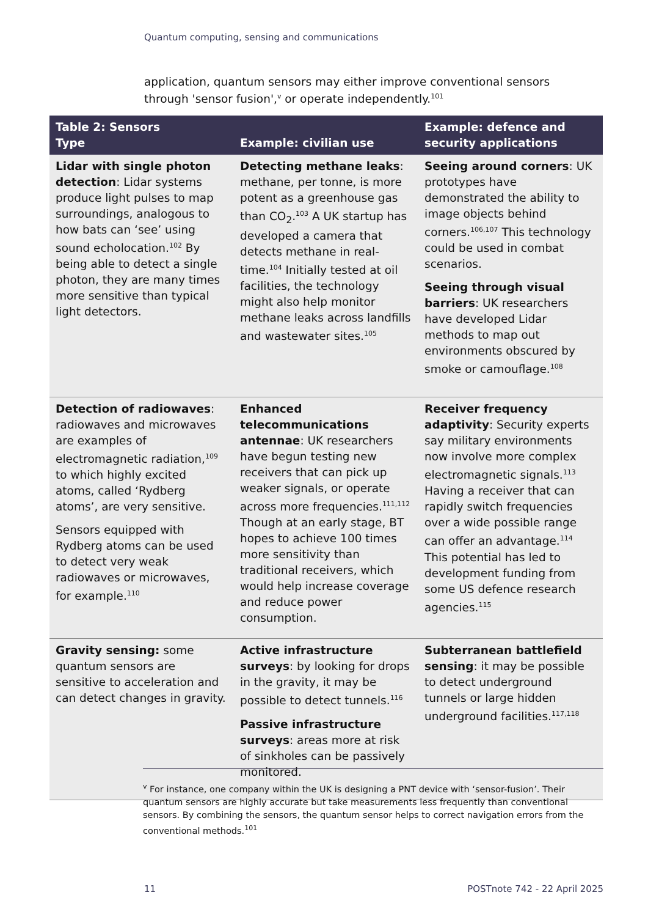Quantum computing, sensing and communications
application, quantum sensors may either improve conventional sensors through 'sensor fusion',<sup>v</sup> or operate independently.<sup>101</sup>
| Table 2: Sensors Type | Example: civilian use | Example: defence and security applications |
| --- | --- | --- |
| Lidar with single photon detection : Lidar systems produce light pulses to map surroundings, analogous to how bats can ‘see’ using sound echolocation.<sup>102</sup> By being able to detect a single photon, they are many times more sensitive than typical light detectors. | Detecting methane leaks : methane, per tonne, is more potent as a greenhouse gas than CO<sub>2</sub>.<sup>103</sup> A UK startup has developed a camera that detects methane in real-time.<sup>104</sup> Initially tested at oil facilities, the technology might also help monitor methane leaks across landfills and wastewater sites.<sup>105</sup> | Seeing around corners : UK prototypes have demonstrated the ability to image objects behind corners.<sup>106,107</sup> This technology could be used in combat scenarios. Seeing through visual barriers : UK researchers have developed Lidar methods to map out environments obscured by smoke or camouflage.<sup>108</sup> |
| Detection of radiowaves : radiowaves and microwaves are examples of electromagnetic radiation,<sup>109</sup> to which highly excited atoms, called ‘Rydberg atoms’, are very sensitive. Sensors equipped with Rydberg atoms can be used to detect very weak radiowaves or microwaves, for example.<sup>110</sup> | Enhanced telecommunications antennae : UK researchers have begun testing new receivers that can pick up weaker signals, or operate across more frequencies.<sup>111,112</sup> Though at an early stage, BT hopes to achieve 100 times more sensitivity than traditional receivers, which would help increase coverage and reduce power consumption. | Receiver frequency adaptivity : Security experts say military environments now involve more complex electromagnetic signals.<sup>113</sup> Having a receiver that can rapidly switch frequencies over a wide possible range can offer an advantage.<sup>114</sup> This potential has led to development funding from some US defence research agencies.<sup>115</sup> |
| Gravity sensing: some quantum sensors are sensitive to acceleration and can detect changes in gravity. | Active infrastructure surveys : by looking for drops in the gravity, it may be possible to detect tunnels.<sup>116</sup> Passive infrastructure surveys : areas more at risk of sinkholes can be passively monitored. | Subterranean battlefield sensing : it may be possible to detect underground tunnels or large hidden underground facilities.<sup>117,118</sup> |
<sup>v</sup> For instance, one company within the UK is designing a PNT device with ‘sensor-fusion’. Their quantum sensors are highly accurate but take measurements less frequently than conventional sensors. By combining the sensors, the quantum sensor helps to correct navigation errors from the conventional methods.<sup>101</sup>
11 POSTnote 742 - 22 April 2025